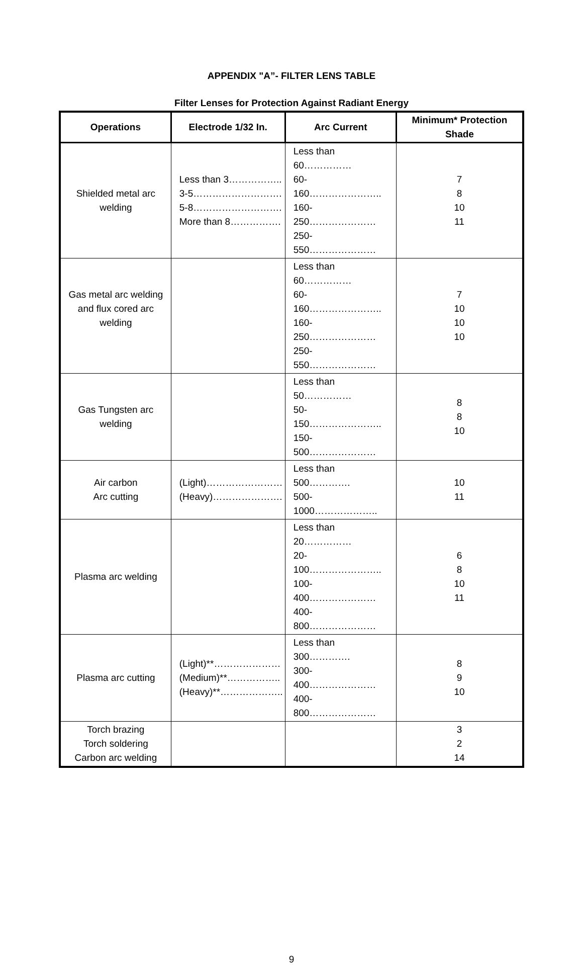APPENDIX "A”- FILTER LENS TABLE
Filter Lenses for Protection Against Radiant Energy
| Operations | Electrode 1/32 In. | Arc Current | Minimum* Protection Shade |
| --- | --- | --- | --- |
| Shielded metal arc welding | Less than 3…………….. 3-5………………………. 5-8………………………. More than 8……………. | Less than 60…………… 60-160………………….. 160-250………………… 250-550………………… | 7 8 10 11 |
| Gas metal arc welding and flux cored arc welding | | Less than 60…………… 60-160………………….. 160-250………………… 250-550………………… | 7 10 10 10 |
| Gas Tungsten arc welding | | Less than 50…………… 50-150………………….. 150-500………………… | 8 8 10 |
| Air carbon Arc cutting | (Light)…………………… (Heavy)…………………. | Less than 500…………. 500-1000……………….. | 10 11 |
| Plasma arc welding | | Less than 20…………… 20-100………………….. 100-400………………… 400-800………………… | 6 8 10 11 |
| Plasma arc cutting | (Light)**………………… (Medium)**…………….. (Heavy)**……………….. | Less than 300…………. 300-400………………… 400-800………………… | 8 9 10 |
| Torch brazing Torch soldering Carbon arc welding | | | 3 2 14 |
9